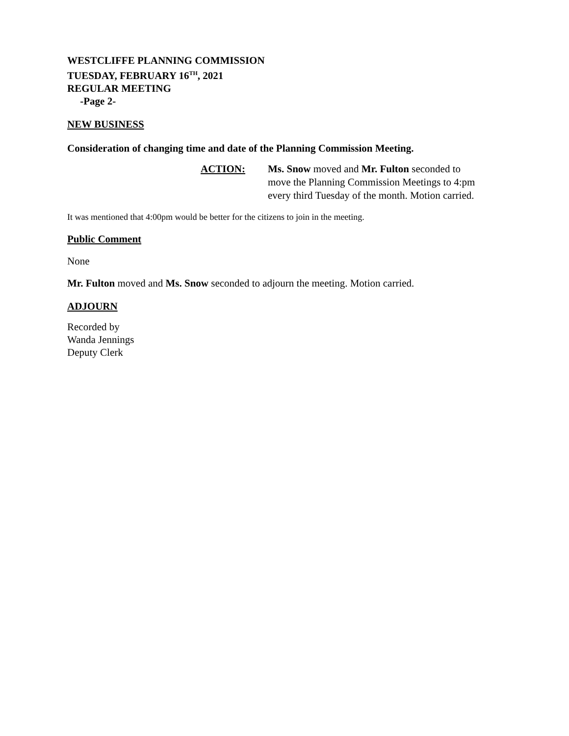WESTCLIFFE PLANNING COMMISSION
TUESDAY, FEBRUARY 16<sup>TH</sup>, 2021
REGULAR MEETING
-Page 2-
NEW BUSINESS
Consideration of changing time and date of the Planning Commission Meeting.
ACTION: Ms. Snow moved and Mr. Fulton seconded to
move the Planning Commission Meetings to 4:pm
every third Tuesday of the month. Motion carried.
It was mentioned that 4:00pm would be better for the citizens to join in the meeting.
Public Comment
None
Mr. Fulton moved and Ms. Snow seconded to adjourn the meeting. Motion carried.
ADJOURN
Recorded by
Wanda Jennings
Deputy Clerk